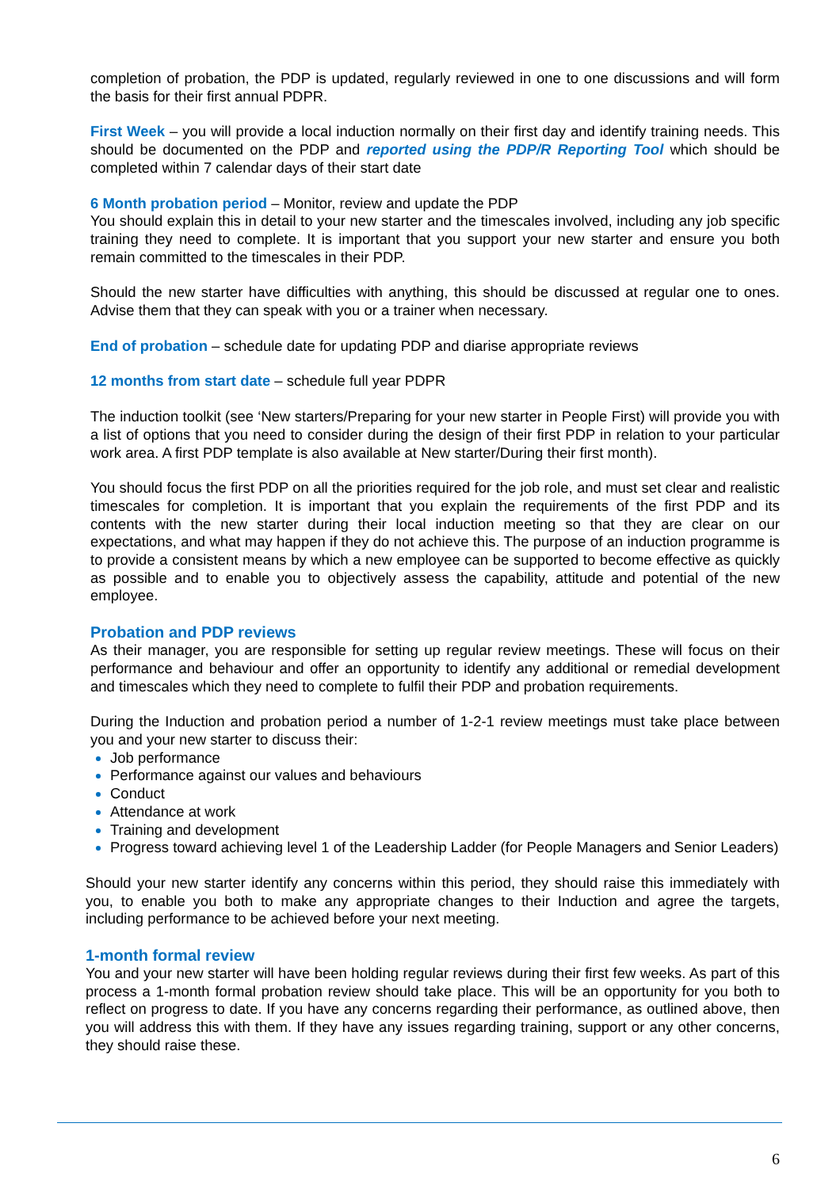completion of probation, the PDP is updated, regularly reviewed in one to one discussions and will form the basis for their first annual PDPR.
First Week – you will provide a local induction normally on their first day and identify training needs. This should be documented on the PDP and reported using the PDP/R Reporting Tool which should be completed within 7 calendar days of their start date
6 Month probation period – Monitor, review and update the PDP
You should explain this in detail to your new starter and the timescales involved, including any job specific training they need to complete. It is important that you support your new starter and ensure you both remain committed to the timescales in their PDP.
Should the new starter have difficulties with anything, this should be discussed at regular one to ones. Advise them that they can speak with you or a trainer when necessary.
End of probation – schedule date for updating PDP and diarise appropriate reviews
12 months from start date – schedule full year PDPR
The induction toolkit (see ‘New starters/Preparing for your new starter in People First) will provide you with a list of options that you need to consider during the design of their first PDP in relation to your particular work area. A first PDP template is also available at New starter/During their first month).
You should focus the first PDP on all the priorities required for the job role, and must set clear and realistic timescales for completion. It is important that you explain the requirements of the first PDP and its contents with the new starter during their local induction meeting so that they are clear on our expectations, and what may happen if they do not achieve this. The purpose of an induction programme is to provide a consistent means by which a new employee can be supported to become effective as quickly as possible and to enable you to objectively assess the capability, attitude and potential of the new employee.
Probation and PDP reviews
As their manager, you are responsible for setting up regular review meetings. These will focus on their performance and behaviour and offer an opportunity to identify any additional or remedial development and timescales which they need to complete to fulfil their PDP and probation requirements.
During the Induction and probation period a number of 1-2-1 review meetings must take place between you and your new starter to discuss their:
Job performance
Performance against our values and behaviours
Conduct
Attendance at work
Training and development
Progress toward achieving level 1 of the Leadership Ladder (for People Managers and Senior Leaders)
Should your new starter identify any concerns within this period, they should raise this immediately with you, to enable you both to make any appropriate changes to their Induction and agree the targets, including performance to be achieved before your next meeting.
1-month formal review
You and your new starter will have been holding regular reviews during their first few weeks. As part of this process a 1-month formal probation review should take place. This will be an opportunity for you both to reflect on progress to date. If you have any concerns regarding their performance, as outlined above, then you will address this with them. If they have any issues regarding training, support or any other concerns, they should raise these.
6